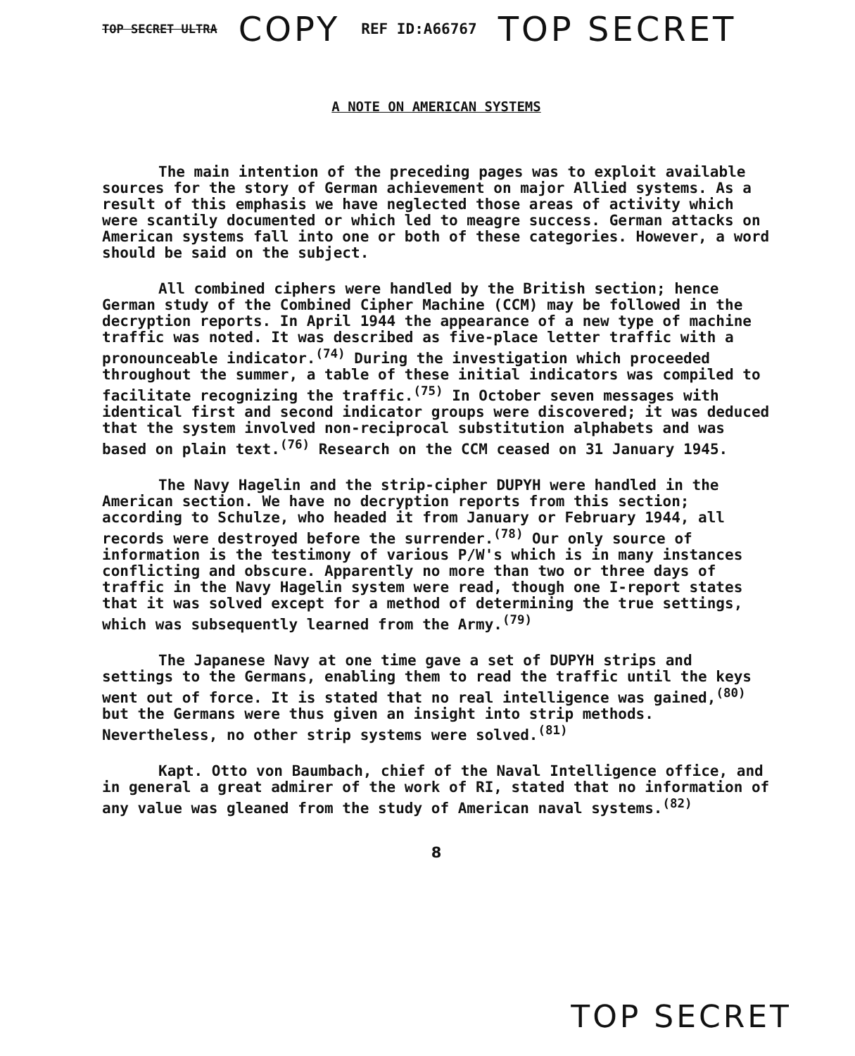TOP SECRET ULTRA COPY REF ID:A66767 TOP SECRET
A NOTE ON AMERICAN SYSTEMS
The main intention of the preceding pages was to exploit available sources for the story of German achievement on major Allied systems. As a result of this emphasis we have neglected those areas of activity which were scantily documented or which led to meagre success. German attacks on American systems fall into one or both of these categories. However, a word should be said on the subject.
All combined ciphers were handled by the British section; hence German study of the Combined Cipher Machine (CCM) may be followed in the decryption reports. In April 1944 the appearance of a new type of machine traffic was noted. It was described as five-place letter traffic with a pronounceable indicator.<sup>(74)</sup> During the investigation which proceeded throughout the summer, a table of these initial indicators was compiled to facilitate recognizing the traffic.<sup>(75)</sup> In October seven messages with identical first and second indicator groups were discovered; it was deduced that the system involved non-reciprocal substitution alphabets and was based on plain text.<sup>(76)</sup> Research on the CCM ceased on 31 January 1945.
The Navy Hagelin and the strip-cipher DUPYH were handled in the American section. We have no decryption reports from this section; according to Schulze, who headed it from January or February 1944, all records were destroyed before the surrender.<sup>(78)</sup> Our only source of information is the testimony of various P/W's which is in many instances conflicting and obscure. Apparently no more than two or three days of traffic in the Navy Hagelin system were read, though one I-report states that it was solved except for a method of determining the true settings, which was subsequently learned from the Army.<sup>(79)</sup>
The Japanese Navy at one time gave a set of DUPYH strips and settings to the Germans, enabling them to read the traffic until the keys went out of force. It is stated that no real intelligence was gained,<sup>(80)</sup> but the Germans were thus given an insight into strip methods. Nevertheless, no other strip systems were solved.<sup>(81)</sup>
Kapt. Otto von Baumbach, chief of the Naval Intelligence office, and in general a great admirer of the work of RI, stated that no information of any value was gleaned from the study of American naval systems.<sup>(82)</sup>
8
TOP SECRET